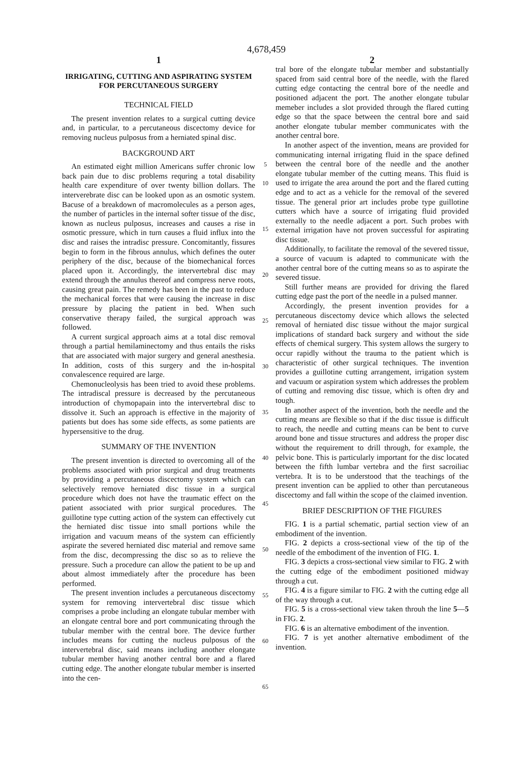4,678,459
1
IRRIGATING, CUTTING AND ASPIRATING SYSTEM FOR PERCUTANEOUS SURGERY
TECHNICAL FIELD
The present invention relates to a surgical cutting device and, in particular, to a percutaneous discectomy device for removing nucleus pulposus from a herniated spinal disc.
BACKGROUND ART
An estimated eight million Americans suffer chronic low back pain due to disc problems requring a total disability health care expenditure of over twenty billion dollars. The interverebrate disc can be looked upon as an osmotic system. Bacuse of a breakdown of macromolecules as a person ages, the number of particles in the internal softer tissue of the disc, known as nucleus pulposus, increases and causes a rise in osmotic pressure, which in turn causes a fluid influx into the disc and raises the intradisc pressure. Concomitantly, fissures begin to form in the fibrous annulus, which defines the outer periphery of the disc, because of the biomechanical forces placed upon it. Accordingly, the intervertebral disc may extend through the annulus thereof and compress nerve roots, causing great pain. The remedy has been in the past to reduce the mechanical forces that were causing the increase in disc pressure by placing the patient in bed. When such conservative therapy failed, the surgical approach was followed.
A current surgical approach aims at a total disc removal through a partial hemilaminectomy and thus entails the risks that are associated with major surgery and general anesthesia. In addition, costs of this surgery and the in-hospital convalescence required are large.
Chemonucleolysis has been tried to avoid these problems. The intradiscal pressure is decreased by the percutaneous introduction of chymopapain into the intervertebral disc to dissolve it. Such an approach is effective in the majority of patients but does has some side effects, as some patients are hypersensitive to the drug.
SUMMARY OF THE INVENTION
The present invention is directed to overcoming all of the problems associated with prior surgical and drug treatments by providing a percutaneous discectomy system which can selectively remove herniated disc tissue in a surgical procedure which does not have the traumatic effect on the patient associated with prior surgical procedures. The guillotine type cutting action of the system can effectively cut the herniated disc tissue into small portions while the irrigation and vacuum means of the system can efficiently aspirate the severed herniated disc material and remove same from the disc, decompressing the disc so as to relieve the pressure. Such a procedure can allow the patient to be up and about almost immediately after the procedure has been performed.
The present invention includes a percutaneous discectomy system for removing intervertebral disc tissue which comprises a probe including an elongate tubular member with an elongate central bore and port communicating through the tubular member with the central bore. The device further includes means for cutting the nucleus pulposus of the intervertebral disc, said means including another elongate tubular member having another central bore and a flared cutting edge. The another elongate tubular member is inserted into the cen-
5
10
15
20
25
30
35
40
45
50
55
60
65
2
tral bore of the elongate tubular member and substantially spaced from said central bore of the needle, with the flared cutting edge contacting the central bore of the needle and positioned adjacent the port. The another elongate tubular memeber includes a slot provided through the flared cutting edge so that the space between the central bore and said another elongate tubular member communicates with the another central bore.
In another aspect of the invention, means are provided for communicating internal irrigating fluid in the space defined between the central bore of the needle and the another elongate tubular member of the cutting means. This fluid is used to irrigate the area around the port and the flared cutting edge and to act as a vehicle for the removal of the severed tissue. The general prior art includes probe type guillotine cutters which have a source of irrigating fluid provided externally to the needle adjacent a port. Such probes with external irrigation have not proven successful for aspirating disc tissue.
Additionally, to facilitate the removal of the severed tissue, a source of vacuum is adapted to communicate with the another central bore of the cutting means so as to aspirate the severed tissue.
Still further means are provided for driving the flared cutting edge past the port of the needle in a pulsed manner.
Accordingly, the present invention provides for a percutaneous discectomy device which allows the selected removal of herniated disc tissue without the major surgical implications of standard back surgery and without the side effects of chemical surgery. This system allows the surgery to occur rapidly without the trauma to the patient which is characteristic of other surgical techniques. The invention provides a guillotine cutting arrangement, irrigation system and vacuum or aspiration system which addresses the problem of cutting and removing disc tissue, which is often dry and tough.
In another aspect of the invention, both the needle and the cutting means are flexible so that if the disc tissue is difficult to reach, the needle and cutting means can be bent to curve around bone and tissue structures and address the proper disc without the requirement to drill through, for example, the pelvic bone. This is particularly important for the disc located between the fifth lumbar vertebra and the first sacroiliac vertebra. It is to be understood that the teachings of the present invention can be applied to other than percutaneous discectomy and fall within the scope of the claimed invention.
BRIEF DESCRIPTION OF THE FIGURES
FIG. 1 is a partial schematic, partial section view of an embodiment of the invention.
FIG. 2 depicts a cross-sectional view of the tip of the needle of the embodiment of the invention of FIG. 1.
FIG. 3 depicts a cross-sectional view similar to FIG. 2 with the cutting edge of the embodiment positioned midway through a cut.
FIG. 4 is a figure similar to FIG. 2 with the cutting edge all of the way through a cut.
FIG. 5 is a cross-sectional view taken throuh the line 5—5 in FIG. 2.
FIG. 6 is an alternative embodiment of the invention.
FIG. 7 is yet another alternative embodiment of the invention.